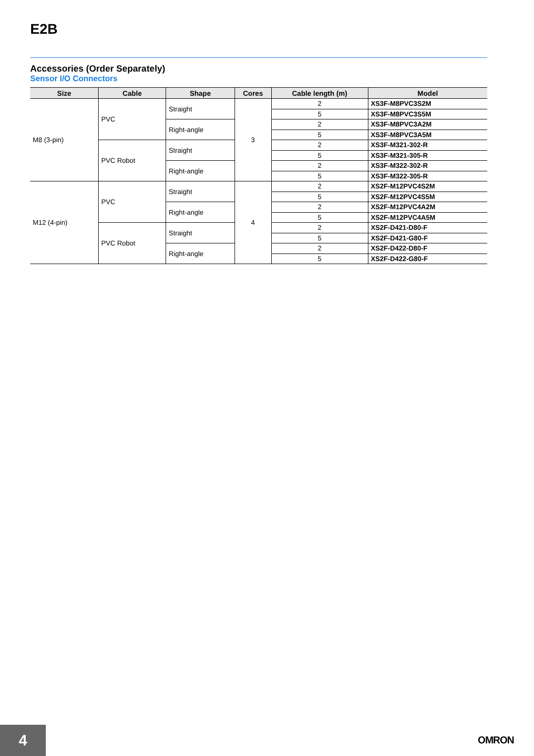E2B
Accessories (Order Separately)
Sensor I/O Connectors
| Size | Cable | Shape | Cores | Cable length (m) | Model |
| --- | --- | --- | --- | --- | --- |
| M8 (3-pin) | PVC | Straight | 3 | 2 | XS3F-M8PVC3S2M |
| | | | | 5 | XS3F-M8PVC3S5M |
| | | Right-angle | | 2 | XS3F-M8PVC3A2M |
| | | | | 5 | XS3F-M8PVC3A5M |
| | PVC Robot | Straight | | 2 | XS3F-M321-302-R |
| | | | | 5 | XS3F-M321-305-R |
| | | Right-angle | | 2 | XS3F-M322-302-R |
| | | | | 5 | XS3F-M322-305-R |
| M12 (4-pin) | PVC | Straight | 4 | 2 | XS2F-M12PVC4S2M |
| | | | | 5 | XS2F-M12PVC4S5M |
| | | Right-angle | | 2 | XS2F-M12PVC4A2M |
| | | | | 5 | XS2F-M12PVC4A5M |
| | PVC Robot | Straight | | 2 | XS2F-D421-D80-F |
| | | | | 5 | XS2F-D421-G80-F |
| | | Right-angle | | 2 | XS2F-D422-D80-F |
| | | | | 5 | XS2F-D422-G80-F |
4 OMRON